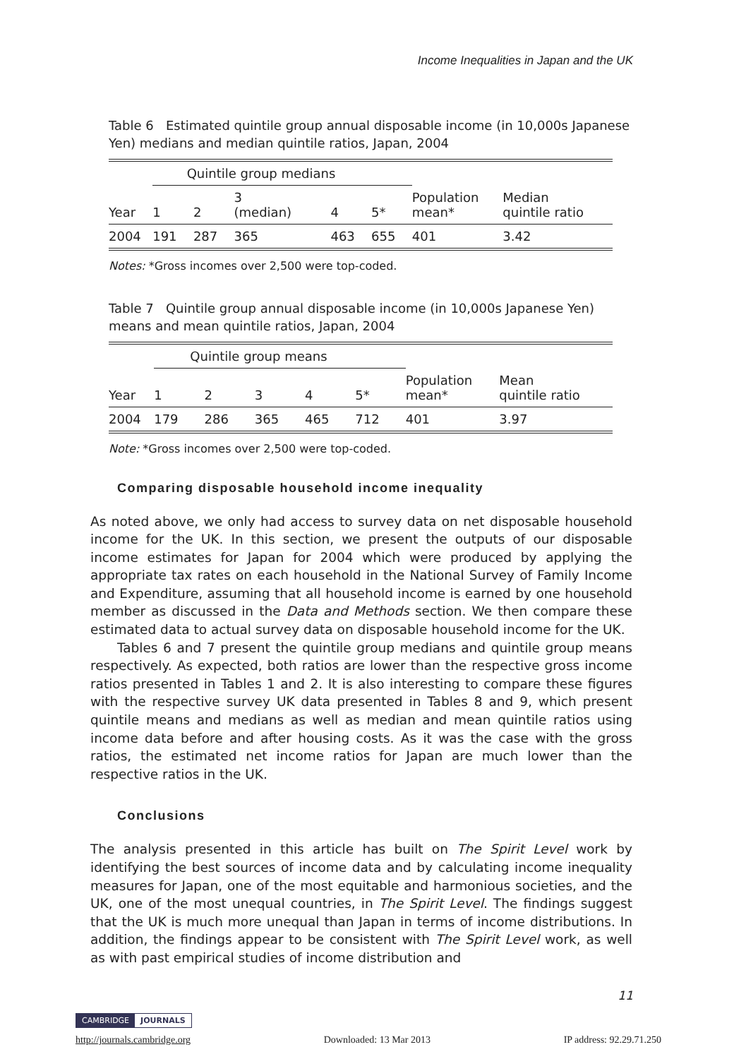Income Inequalities in Japan and the UK
Table 6 Estimated quintile group annual disposable income (in 10,000s Japanese Yen) medians and median quintile ratios, Japan, 2004
| | Quintile group medians | | | | | | |
| Year | 1 | 2 | 3 (median) | 4 | 5* | Population mean* | Median quintile ratio |
| 2004 | 191 | 287 | 365 | 463 | 655 | 401 | 3.42 |
Notes: *Gross incomes over 2,500 were top-coded.
Table 7 Quintile group annual disposable income (in 10,000s Japanese Yen) means and mean quintile ratios, Japan, 2004
| | Quintile group means | | | | | | |
| Year | 1 | 2 | 3 | 4 | 5* | Population mean* | Mean quintile ratio |
| 2004 | 179 | 286 | 365 | 465 | 712 | 401 | 3.97 |
Note: *Gross incomes over 2,500 were top-coded.
Comparing disposable household income inequality
As noted above, we only had access to survey data on net disposable household income for the UK. In this section, we present the outputs of our disposable income estimates for Japan for 2004 which were produced by applying the appropriate tax rates on each household in the National Survey of Family Income and Expenditure, assuming that all household income is earned by one household member as discussed in the Data and Methods section. We then compare these estimated data to actual survey data on disposable household income for the UK.
Tables 6 and 7 present the quintile group medians and quintile group means respectively. As expected, both ratios are lower than the respective gross income ratios presented in Tables 1 and 2. It is also interesting to compare these figures with the respective survey UK data presented in Tables 8 and 9, which present quintile means and medians as well as median and mean quintile ratios using income data before and after housing costs. As it was the case with the gross ratios, the estimated net income ratios for Japan are much lower than the respective ratios in the UK.
Conclusions
The analysis presented in this article has built on The Spirit Level work by identifying the best sources of income data and by calculating income inequality measures for Japan, one of the most equitable and harmonious societies, and the UK, one of the most unequal countries, in The Spirit Level. The findings suggest that the UK is much more unequal than Japan in terms of income distributions. In addition, the findings appear to be consistent with The Spirit Level work, as well as with past empirical studies of income distribution and
11
CAMBRIDGE JOURNALS
http://journals.cambridge.org Downloaded: 13 Mar 2013 IP address: 92.29.71.250